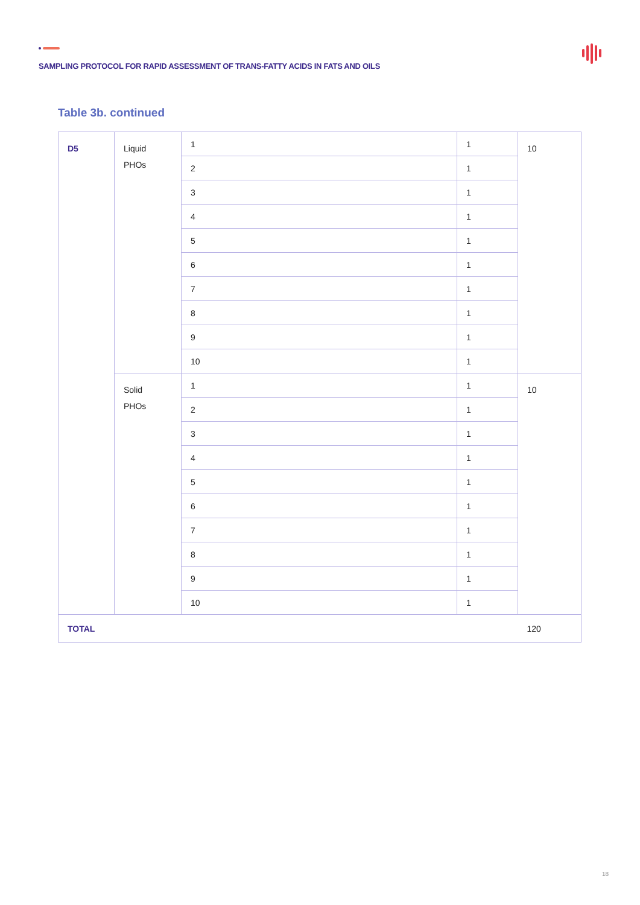SAMPLING PROTOCOL FOR RAPID ASSESSMENT OF TRANS-FATTY ACIDS IN FATS AND OILS
Table 3b. continued
| D5 | Liquid PHOs | 1 | 1 | 10 |
| | | 2 | 1 | |
| | | 3 | 1 | |
| | | 4 | 1 | |
| | | 5 | 1 | |
| | | 6 | 1 | |
| | | 7 | 1 | |
| | | 8 | 1 | |
| | | 9 | 1 | |
| | | 10 | 1 | |
| | Solid PHOs | 1 | 1 | 10 |
| | | 2 | 1 | |
| | | 3 | 1 | |
| | | 4 | 1 | |
| | | 5 | 1 | |
| | | 6 | 1 | |
| | | 7 | 1 | |
| | | 8 | 1 | |
| | | 9 | 1 | |
| | | 10 | 1 | |
| TOTAL | | | | 120 |
18